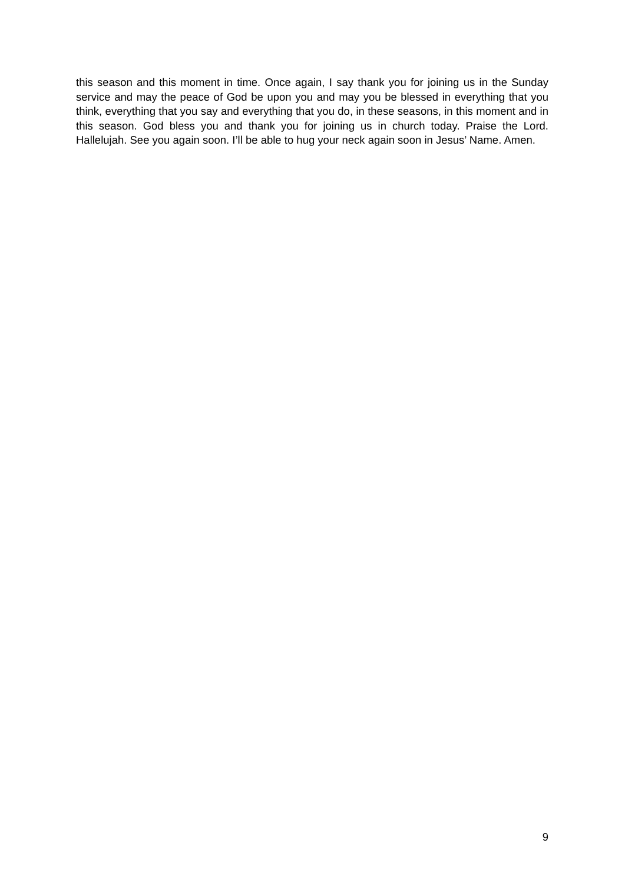this season and this moment in time. Once again, I say thank you for joining us in the Sunday service and may the peace of God be upon you and may you be blessed in everything that you think, everything that you say and everything that you do, in these seasons, in this moment and in this season. God bless you and thank you for joining us in church today. Praise the Lord. Hallelujah. See you again soon. I’ll be able to hug your neck again soon in Jesus’ Name. Amen.
9